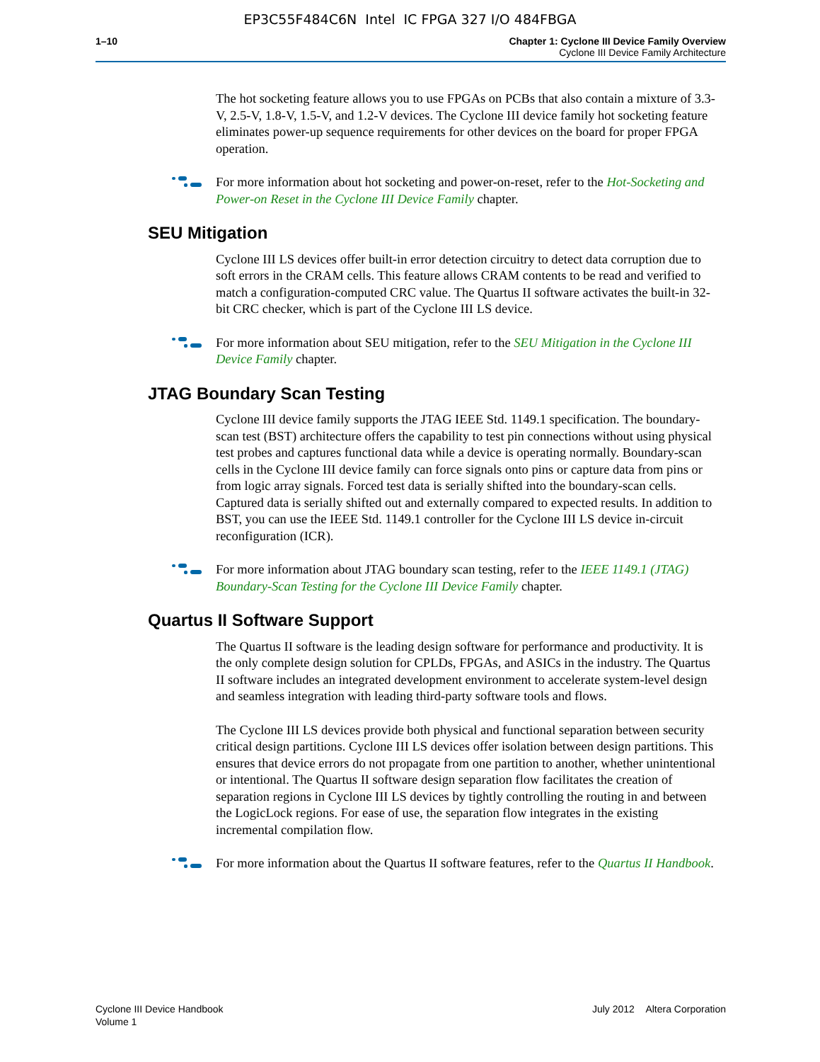EP3C55F484C6N Intel IC FPGA 327 I/O 484FBGA
1–10 Chapter 1: Cyclone III Device Family Overview
Cyclone III Device Family Architecture
The hot socketing feature allows you to use FPGAs on PCBs that also contain a mixture of 3.3-V, 2.5-V, 1.8-V, 1.5-V, and 1.2-V devices. The Cyclone III device family hot socketing feature eliminates power-up sequence requirements for other devices on the board for proper FPGA operation.
For more information about hot socketing and power-on-reset, refer to the Hot-Socketing and Power-on Reset in the Cyclone III Device Family chapter.
SEU Mitigation
Cyclone III LS devices offer built-in error detection circuitry to detect data corruption due to soft errors in the CRAM cells. This feature allows CRAM contents to be read and verified to match a configuration-computed CRC value. The Quartus II software activates the built-in 32-bit CRC checker, which is part of the Cyclone III LS device.
For more information about SEU mitigation, refer to the SEU Mitigation in the Cyclone III Device Family chapter.
JTAG Boundary Scan Testing
Cyclone III device family supports the JTAG IEEE Std. 1149.1 specification. The boundary-scan test (BST) architecture offers the capability to test pin connections without using physical test probes and captures functional data while a device is operating normally. Boundary-scan cells in the Cyclone III device family can force signals onto pins or capture data from pins or from logic array signals. Forced test data is serially shifted into the boundary-scan cells. Captured data is serially shifted out and externally compared to expected results. In addition to BST, you can use the IEEE Std. 1149.1 controller for the Cyclone III LS device in-circuit reconfiguration (ICR).
For more information about JTAG boundary scan testing, refer to the IEEE 1149.1 (JTAG) Boundary-Scan Testing for the Cyclone III Device Family chapter.
Quartus II Software Support
The Quartus II software is the leading design software for performance and productivity. It is the only complete design solution for CPLDs, FPGAs, and ASICs in the industry. The Quartus II software includes an integrated development environment to accelerate system-level design and seamless integration with leading third-party software tools and flows.
The Cyclone III LS devices provide both physical and functional separation between security critical design partitions. Cyclone III LS devices offer isolation between design partitions. This ensures that device errors do not propagate from one partition to another, whether unintentional or intentional. The Quartus II software design separation flow facilitates the creation of separation regions in Cyclone III LS devices by tightly controlling the routing in and between the LogicLock regions. For ease of use, the separation flow integrates in the existing incremental compilation flow.
For more information about the Quartus II software features, refer to the Quartus II Handbook.
Cyclone III Device Handbook
Volume 1
July 2012 Altera Corporation